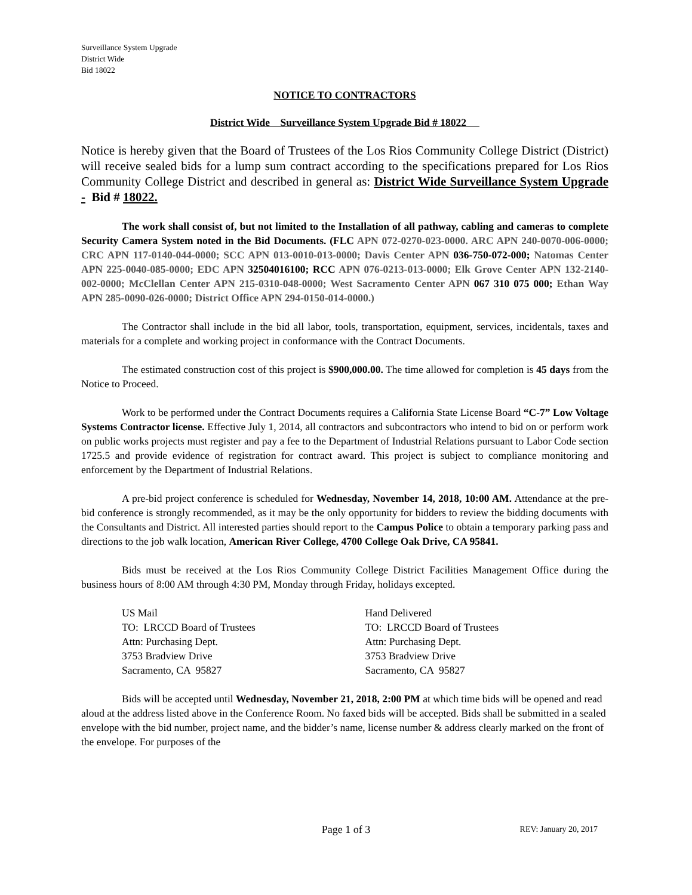Surveillance System Upgrade
District Wide
Bid 18022
NOTICE TO CONTRACTORS
District Wide Surveillance System Upgrade Bid # 18022
Notice is hereby given that the Board of Trustees of the Los Rios Community College District (District) will receive sealed bids for a lump sum contract according to the specifications prepared for Los Rios Community College District and described in general as: District Wide Surveillance System Upgrade - Bid # 18022.
The work shall consist of, but not limited to the Installation of all pathway, cabling and cameras to complete Security Camera System noted in the Bid Documents. (FLC APN 072-0270-023-0000. ARC APN 240-0070-006-0000; CRC APN 117-0140-044-0000; SCC APN 013-0010-013-0000; Davis Center APN 036-750-072-000; Natomas Center APN 225-0040-085-0000; EDC APN 32504016100; RCC APN 076-0213-013-0000; Elk Grove Center APN 132-2140-002-0000; McClellan Center APN 215-0310-048-0000; West Sacramento Center APN 067 310 075 000; Ethan Way APN 285-0090-026-0000; District Office APN 294-0150-014-0000.)
The Contractor shall include in the bid all labor, tools, transportation, equipment, services, incidentals, taxes and materials for a complete and working project in conformance with the Contract Documents.
The estimated construction cost of this project is $900,000.00. The time allowed for completion is 45 days from the Notice to Proceed.
Work to be performed under the Contract Documents requires a California State License Board “C-7” Low Voltage Systems Contractor license. Effective July 1, 2014, all contractors and subcontractors who intend to bid on or perform work on public works projects must register and pay a fee to the Department of Industrial Relations pursuant to Labor Code section 1725.5 and provide evidence of registration for contract award. This project is subject to compliance monitoring and enforcement by the Department of Industrial Relations.
A pre-bid project conference is scheduled for Wednesday, November 14, 2018, 10:00 AM. Attendance at the pre-bid conference is strongly recommended, as it may be the only opportunity for bidders to review the bidding documents with the Consultants and District. All interested parties should report to the Campus Police to obtain a temporary parking pass and directions to the job walk location, American River College, 4700 College Oak Drive, CA 95841.
Bids must be received at the Los Rios Community College District Facilities Management Office during the business hours of 8:00 AM through 4:30 PM, Monday through Friday, holidays excepted.
US Mail
TO: LRCCD Board of Trustees
Attn: Purchasing Dept.
3753 Bradview Drive
Sacramento, CA 95827
Hand Delivered
TO: LRCCD Board of Trustees
Attn: Purchasing Dept.
3753 Bradview Drive
Sacramento, CA 95827
Bids will be accepted until Wednesday, November 21, 2018, 2:00 PM at which time bids will be opened and read aloud at the address listed above in the Conference Room. No faxed bids will be accepted. Bids shall be submitted in a sealed envelope with the bid number, project name, and the bidder’s name, license number & address clearly marked on the front of the envelope. For purposes of the
Page 1 of 3
REV: January 20, 2017